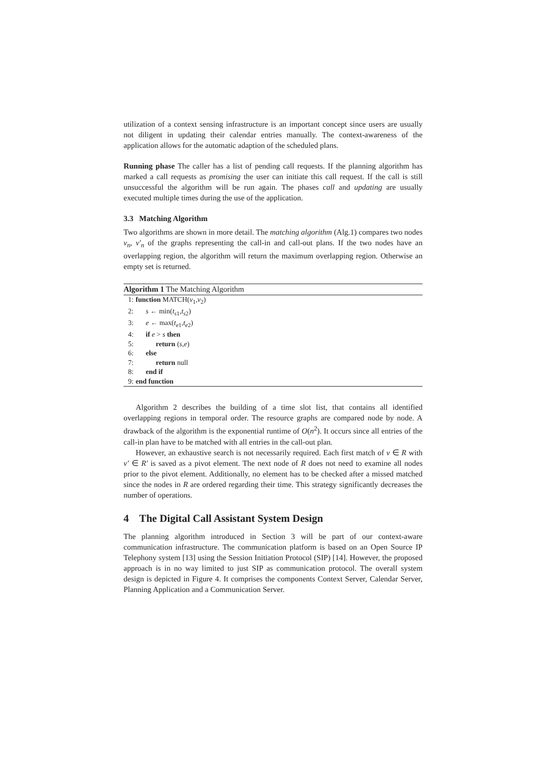utilization of a context sensing infrastructure is an important concept since users are usually not diligent in updating their calendar entries manually. The context-awareness of the application allows for the automatic adaption of the scheduled plans.
Running phase The caller has a list of pending call requests. If the planning algorithm has marked a call requests as promising the user can initiate this call request. If the call is still unsuccessful the algorithm will be run again. The phases call and updating are usually executed multiple times during the use of the application.
3.3 Matching Algorithm
Two algorithms are shown in more detail. The matching algorithm (Alg.1) compares two nodes v<sub>n</sub>, v′<sub>n</sub> of the graphs representing the call-in and call-out plans. If the two nodes have an overlapping region, the algorithm will return the maximum overlapping region. Otherwise an empty set is returned.
Algorithm 1 The Matching Algorithm
| 1: | function MATCH( v<sub>1</sub>, v<sub>2</sub>) |
| 2: | s ← min( t<sub>s1</sub>, t<sub>s2</sub>) |
| 3: | e ← max( t<sub>e1</sub>, t<sub>e2</sub>) |
| 4: | if e > s then |
| 5: | return ( s , e ) |
| 6: | else |
| 7: | return null |
| 8: | end if |
| 9: | end function |
Algorithm 2 describes the building of a time slot list, that contains all identified overlapping regions in temporal order. The resource graphs are compared node by node. A drawback of the algorithm is the exponential runtime of O(n<sup>2</sup>). It occurs since all entries of the call-in plan have to be matched with all entries in the call-out plan.
However, an exhaustive search is not necessarily required. Each first match of v ∈ R with v′ ∈ R′ is saved as a pivot element. The next node of R does not need to examine all nodes prior to the pivot element. Additionally, no element has to be checked after a missed matched since the nodes in R are ordered regarding their time. This strategy significantly decreases the number of operations.
4 The Digital Call Assistant System Design
The planning algorithm introduced in Section 3 will be part of our context-aware communication infrastructure. The communication platform is based on an Open Source IP Telephony system [13] using the Session Initiation Protocol (SIP) [14]. However, the proposed approach is in no way limited to just SIP as communication protocol. The overall system design is depicted in Figure 4. It comprises the components Context Server, Calendar Server, Planning Application and a Communication Server.